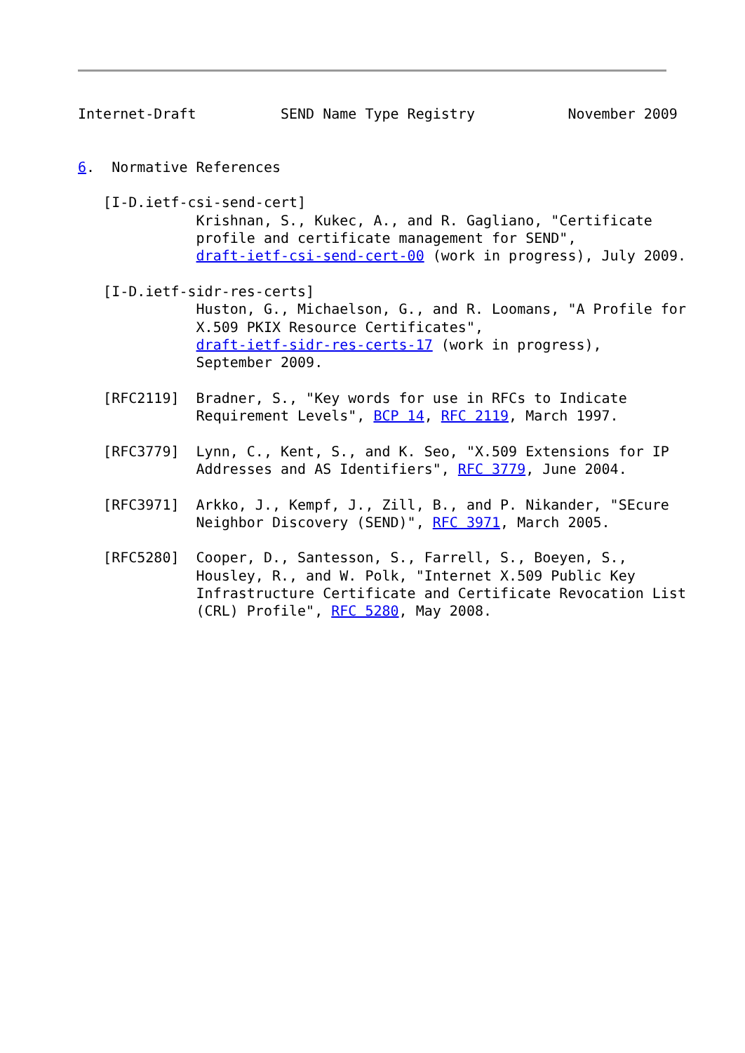Internet-Draft          SEND Name Type Registry           November 2009


6.  Normative References

   [I-D.ietf-csi-send-cert]
              Krishnan, S., Kukec, A., and R. Gagliano, "Certificate
              profile and certificate management for SEND",
              draft-ietf-csi-send-cert-00 (work in progress), July 2009.

   [I-D.ietf-sidr-res-certs]
              Huston, G., Michaelson, G., and R. Loomans, "A Profile for
              X.509 PKIX Resource Certificates",
              draft-ietf-sidr-res-certs-17 (work in progress),
              September 2009.

   [RFC2119]  Bradner, S., "Key words for use in RFCs to Indicate
              Requirement Levels", BCP 14, RFC 2119, March 1997.

   [RFC3779]  Lynn, C., Kent, S., and K. Seo, "X.509 Extensions for IP
              Addresses and AS Identifiers", RFC 3779, June 2004.

   [RFC3971]  Arkko, J., Kempf, J., Zill, B., and P. Nikander, "SEcure
              Neighbor Discovery (SEND)", RFC 3971, March 2005.

   [RFC5280]  Cooper, D., Santesson, S., Farrell, S., Boeyen, S.,
              Housley, R., and W. Polk, "Internet X.509 Public Key
              Infrastructure Certificate and Certificate Revocation List
              (CRL) Profile", RFC 5280, May 2008.